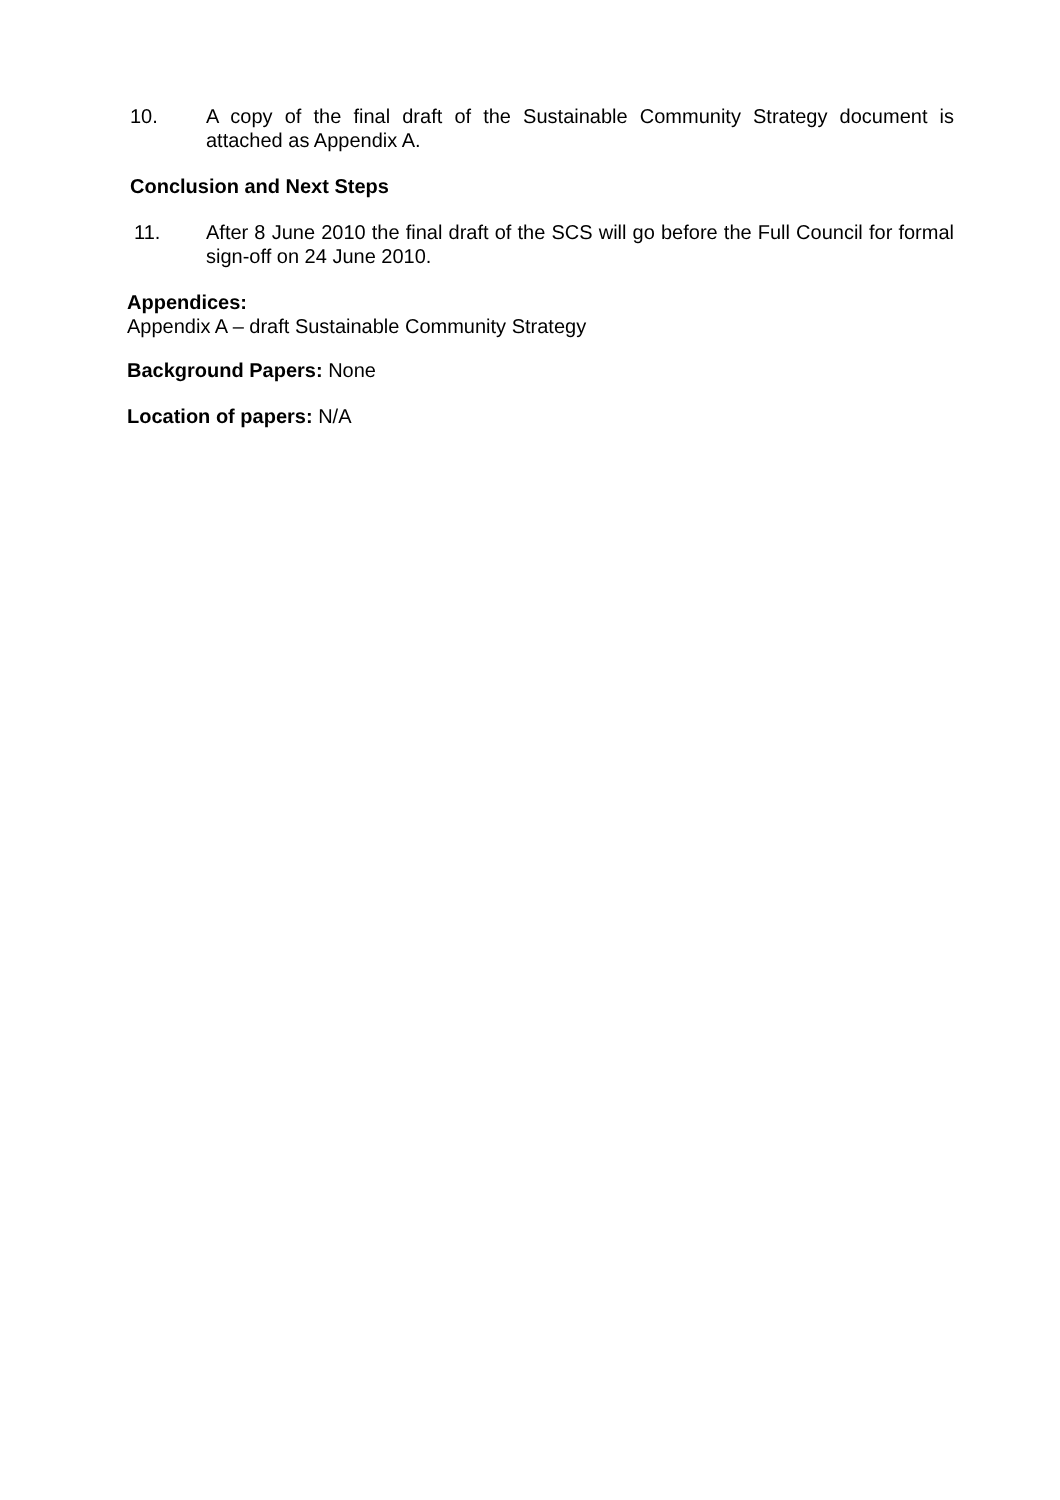10. A copy of the final draft of the Sustainable Community Strategy document is attached as Appendix A.
Conclusion and Next Steps
11. After 8 June 2010 the final draft of the SCS will go before the Full Council for formal sign-off on 24 June 2010.
Appendices:
Appendix A – draft Sustainable Community Strategy
Background Papers: None
Location of papers: N/A